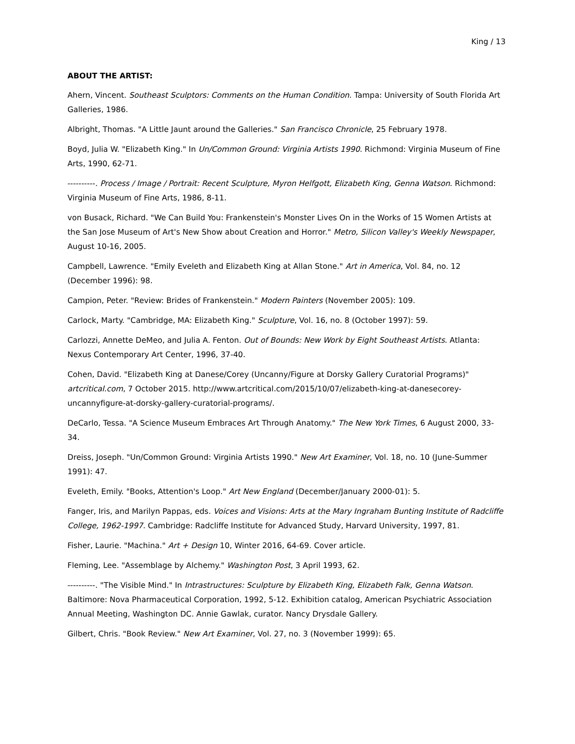King / 13
ABOUT THE ARTIST:
Ahern, Vincent. Southeast Sculptors: Comments on the Human Condition. Tampa: University of South Florida Art Galleries, 1986.
Albright, Thomas. "A Little Jaunt around the Galleries." San Francisco Chronicle, 25 February 1978.
Boyd, Julia W. "Elizabeth King." In Un/Common Ground: Virginia Artists 1990. Richmond: Virginia Museum of Fine Arts, 1990, 62-71.
----------. Process / Image / Portrait: Recent Sculpture, Myron Helfgott, Elizabeth King, Genna Watson. Richmond: Virginia Museum of Fine Arts, 1986, 8-11.
von Busack, Richard. "We Can Build You: Frankenstein's Monster Lives On in the Works of 15 Women Artists at the San Jose Museum of Art's New Show about Creation and Horror." Metro, Silicon Valley's Weekly Newspaper, August 10-16, 2005.
Campbell, Lawrence. "Emily Eveleth and Elizabeth King at Allan Stone." Art in America, Vol. 84, no. 12 (December 1996): 98.
Campion, Peter. "Review: Brides of Frankenstein." Modern Painters (November 2005): 109.
Carlock, Marty. "Cambridge, MA: Elizabeth King." Sculpture, Vol. 16, no. 8 (October 1997): 59.
Carlozzi, Annette DeMeo, and Julia A. Fenton. Out of Bounds: New Work by Eight Southeast Artists. Atlanta: Nexus Contemporary Art Center, 1996, 37-40.
Cohen, David. "Elizabeth King at Danese/Corey (Uncanny/Figure at Dorsky Gallery Curatorial Programs)" artcritical.com, 7 October 2015. http://www.artcritical.com/2015/10/07/elizabeth-king-at-danesecorey-uncannyfigure-at-dorsky-gallery-curatorial-programs/.
DeCarlo, Tessa. "A Science Museum Embraces Art Through Anatomy." The New York Times, 6 August 2000, 33-34.
Dreiss, Joseph. "Un/Common Ground: Virginia Artists 1990." New Art Examiner, Vol. 18, no. 10 (June-Summer 1991): 47.
Eveleth, Emily. "Books, Attention's Loop." Art New England (December/January 2000-01): 5.
Fanger, Iris, and Marilyn Pappas, eds. Voices and Visions: Arts at the Mary Ingraham Bunting Institute of Radcliffe College, 1962-1997. Cambridge: Radcliffe Institute for Advanced Study, Harvard University, 1997, 81.
Fisher, Laurie. "Machina." Art + Design 10, Winter 2016, 64-69. Cover article.
Fleming, Lee. "Assemblage by Alchemy." Washington Post, 3 April 1993, 62.
----------. "The Visible Mind." In Intrastructures: Sculpture by Elizabeth King, Elizabeth Falk, Genna Watson. Baltimore: Nova Pharmaceutical Corporation, 1992, 5-12. Exhibition catalog, American Psychiatric Association Annual Meeting, Washington DC. Annie Gawlak, curator. Nancy Drysdale Gallery.
Gilbert, Chris. "Book Review." New Art Examiner, Vol. 27, no. 3 (November 1999): 65.